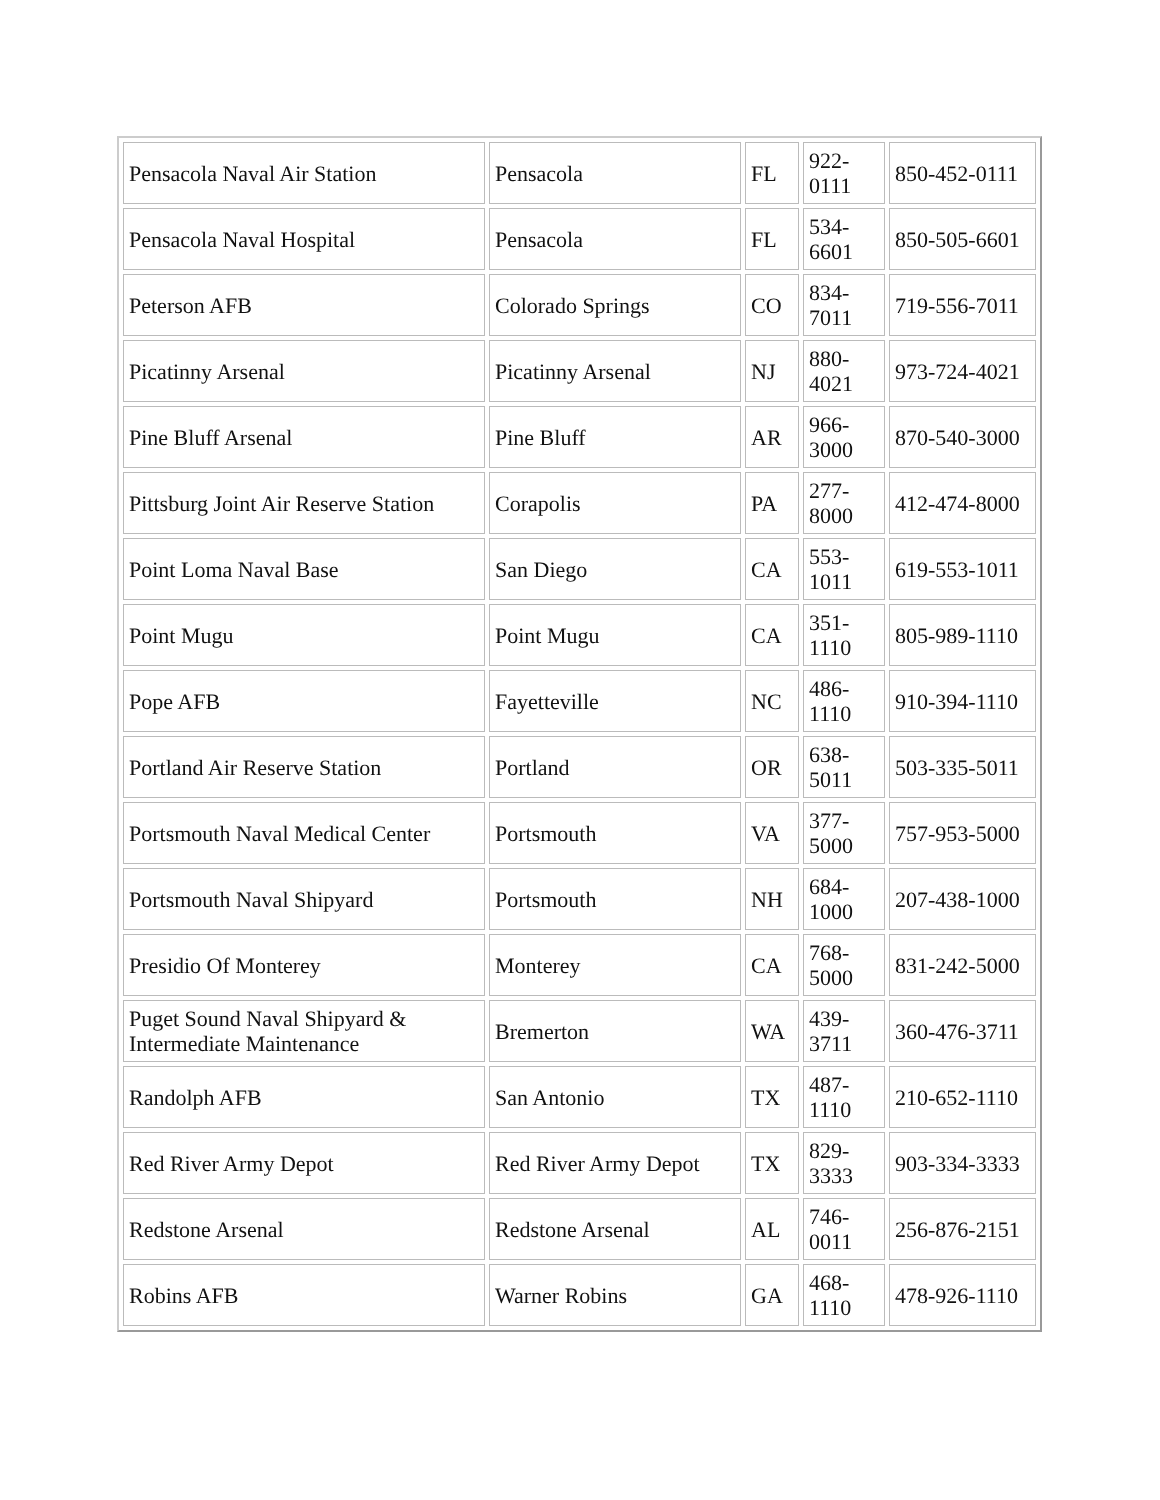| Pensacola Naval Air Station | Pensacola | FL | 922- 0111 | 850-452-0111 |
| Pensacola Naval Hospital | Pensacola | FL | 534- 6601 | 850-505-6601 |
| Peterson AFB | Colorado Springs | CO | 834- 7011 | 719-556-7011 |
| Picatinny Arsenal | Picatinny Arsenal | NJ | 880- 4021 | 973-724-4021 |
| Pine Bluff Arsenal | Pine Bluff | AR | 966- 3000 | 870-540-3000 |
| Pittsburg Joint Air Reserve Station | Corapolis | PA | 277- 8000 | 412-474-8000 |
| Point Loma Naval Base | San Diego | CA | 553- 1011 | 619-553-1011 |
| Point Mugu | Point Mugu | CA | 351- 1110 | 805-989-1110 |
| Pope AFB | Fayetteville | NC | 486- 1110 | 910-394-1110 |
| Portland Air Reserve Station | Portland | OR | 638- 5011 | 503-335-5011 |
| Portsmouth Naval Medical Center | Portsmouth | VA | 377- 5000 | 757-953-5000 |
| Portsmouth Naval Shipyard | Portsmouth | NH | 684- 1000 | 207-438-1000 |
| Presidio Of Monterey | Monterey | CA | 768- 5000 | 831-242-5000 |
| Puget Sound Naval Shipyard & Intermediate Maintenance | Bremerton | WA | 439- 3711 | 360-476-3711 |
| Randolph AFB | San Antonio | TX | 487- 1110 | 210-652-1110 |
| Red River Army Depot | Red River Army Depot | TX | 829- 3333 | 903-334-3333 |
| Redstone Arsenal | Redstone Arsenal | AL | 746- 0011 | 256-876-2151 |
| Robins AFB | Warner Robins | GA | 468- 1110 | 478-926-1110 |